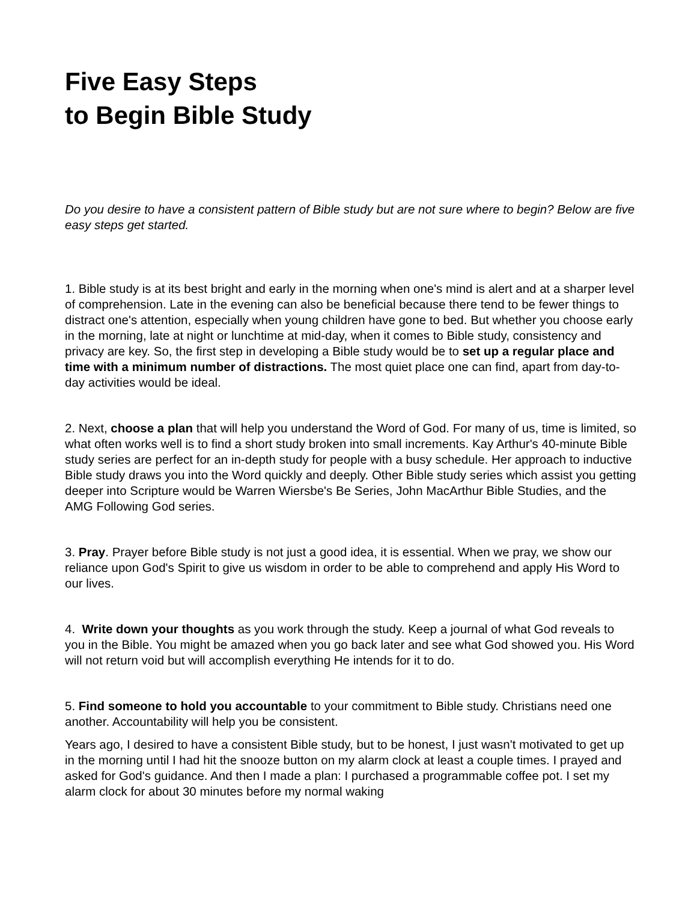Five Easy Steps
to Begin Bible Study
Do you desire to have a consistent pattern of Bible study but are not sure where to begin? Below are five easy steps get started.
1. Bible study is at its best bright and early in the morning when one's mind is alert and at a sharper level of comprehension. Late in the evening can also be beneficial because there tend to be fewer things to distract one's attention, especially when young children have gone to bed. But whether you choose early in the morning, late at night or lunchtime at mid-day, when it comes to Bible study, consistency and privacy are key. So, the first step in developing a Bible study would be to set up a regular place and time with a minimum number of distractions. The most quiet place one can find, apart from day-to-day activities would be ideal.
2. Next, choose a plan that will help you understand the Word of God. For many of us, time is limited, so what often works well is to find a short study broken into small increments. Kay Arthur's 40-minute Bible study series are perfect for an in-depth study for people with a busy schedule. Her approach to inductive Bible study draws you into the Word quickly and deeply. Other Bible study series which assist you getting deeper into Scripture would be Warren Wiersbe's Be Series, John MacArthur Bible Studies, and the AMG Following God series.
3. Pray. Prayer before Bible study is not just a good idea, it is essential. When we pray, we show our reliance upon God's Spirit to give us wisdom in order to be able to comprehend and apply His Word to our lives.
4. Write down your thoughts as you work through the study. Keep a journal of what God reveals to you in the Bible. You might be amazed when you go back later and see what God showed you. His Word will not return void but will accomplish everything He intends for it to do.
5. Find someone to hold you accountable to your commitment to Bible study. Christians need one another. Accountability will help you be consistent.
Years ago, I desired to have a consistent Bible study, but to be honest, I just wasn't motivated to get up in the morning until I had hit the snooze button on my alarm clock at least a couple times. I prayed and asked for God's guidance. And then I made a plan: I purchased a programmable coffee pot. I set my alarm clock for about 30 minutes before my normal waking